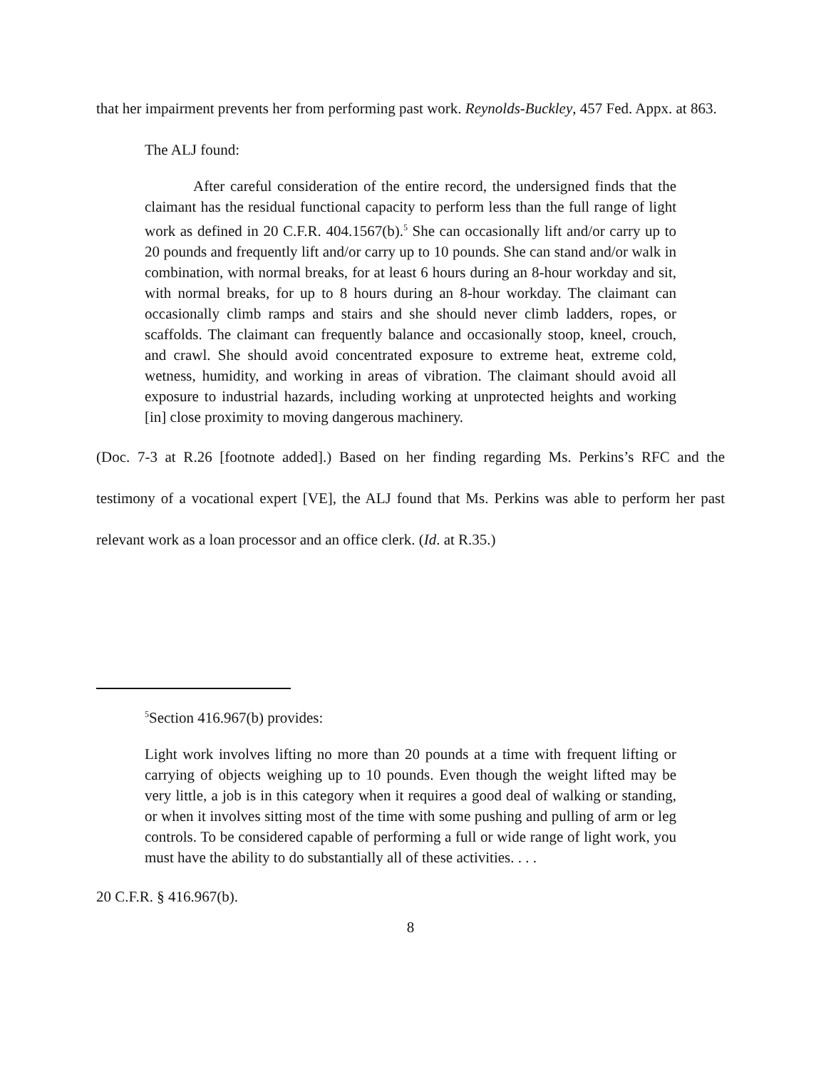that her impairment prevents her from performing past work. Reynolds-Buckley, 457 Fed. Appx. at 863.
The ALJ found:
After careful consideration of the entire record, the undersigned finds that the claimant has the residual functional capacity to perform less than the full range of light work as defined in 20 C.F.R. 404.1567(b).<sup>5</sup> She can occasionally lift and/or carry up to 20 pounds and frequently lift and/or carry up to 10 pounds. She can stand and/or walk in combination, with normal breaks, for at least 6 hours during an 8-hour workday and sit, with normal breaks, for up to 8 hours during an 8-hour workday. The claimant can occasionally climb ramps and stairs and she should never climb ladders, ropes, or scaffolds. The claimant can frequently balance and occasionally stoop, kneel, crouch, and crawl. She should avoid concentrated exposure to extreme heat, extreme cold, wetness, humidity, and working in areas of vibration. The claimant should avoid all exposure to industrial hazards, including working at unprotected heights and working [in] close proximity to moving dangerous machinery.
(Doc. 7-3 at R.26 [footnote added].) Based on her finding regarding Ms. Perkins’s RFC and the testimony of a vocational expert [VE], the ALJ found that Ms. Perkins was able to perform her past relevant work as a loan processor and an office clerk. (Id. at R.35.)
<sup>5</sup> Section 416.967(b) provides:
Light work involves lifting no more than 20 pounds at a time with frequent lifting or carrying of objects weighing up to 10 pounds. Even though the weight lifted may be very little, a job is in this category when it requires a good deal of walking or standing, or when it involves sitting most of the time with some pushing and pulling of arm or leg controls. To be considered capable of performing a full or wide range of light work, you must have the ability to do substantially all of these activities. . . .
20 C.F.R. § 416.967(b).
8